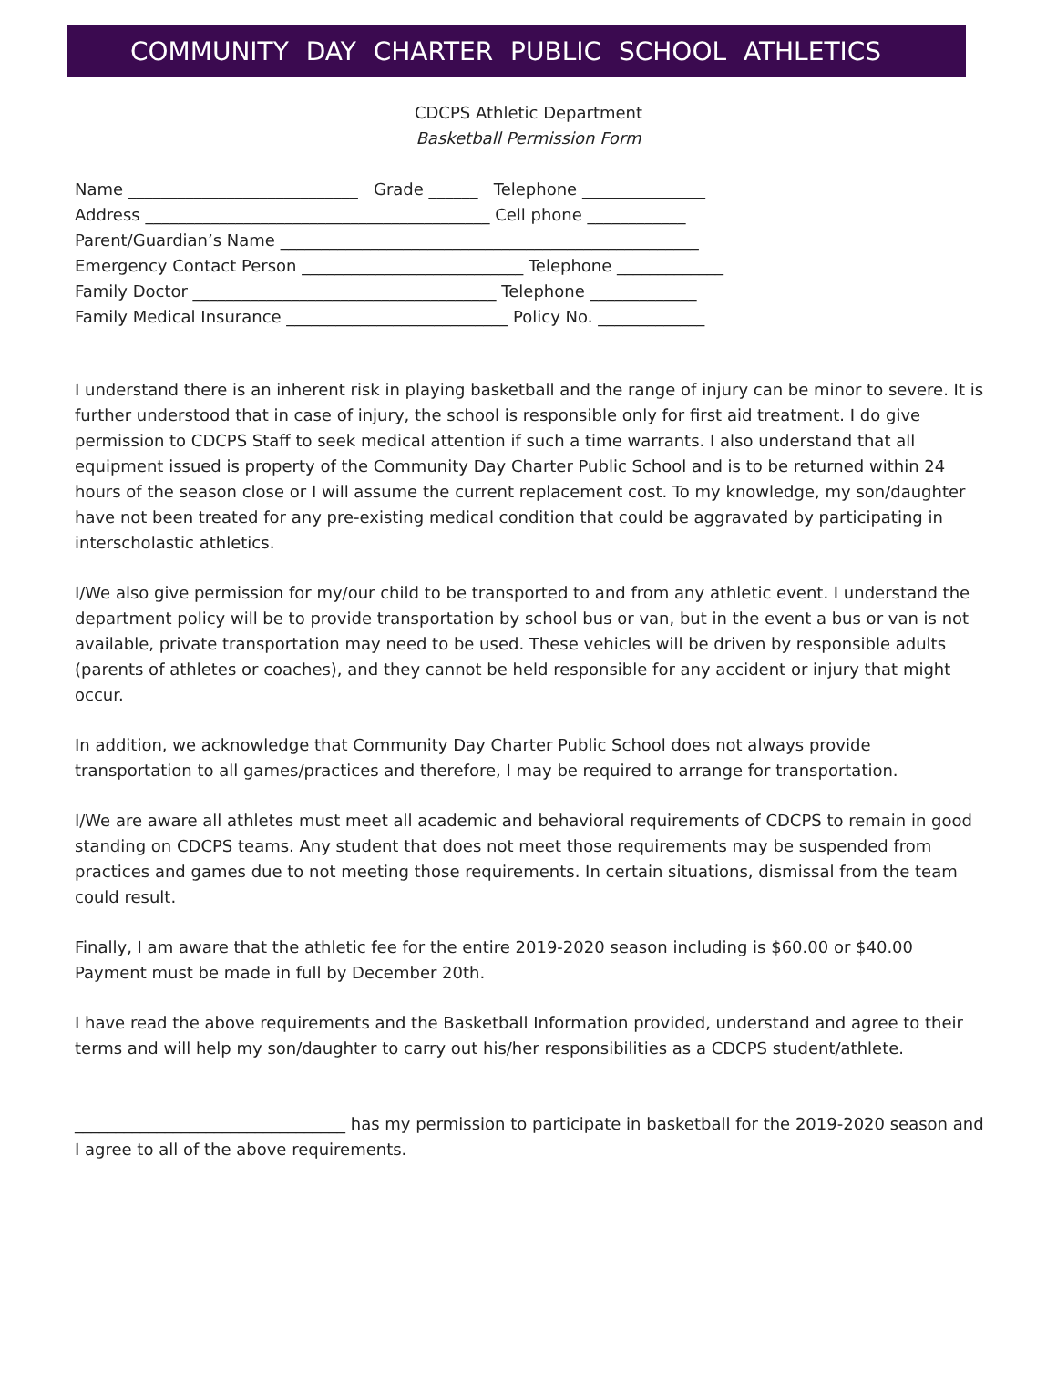COMMUNITY DAY CHARTER PUBLIC SCHOOL ATHLETICS
CDCPS Athletic Department
Basketball Permission Form
Name ____________________________ Grade ______ Telephone _______________ Address __________________________________________ Cell phone ____________ Parent/Guardian’s Name ___________________________________________________ Emergency Contact Person ___________________________ Telephone _____________ Family Doctor _____________________________________ Telephone _____________ Family Medical Insurance ___________________________ Policy No. _____________
I understand there is an inherent risk in playing basketball and the range of injury can be minor to severe. It is further understood that in case of injury, the school is responsible only for first aid treatment. I do give permission to CDCPS Staff to seek medical attention if such a time warrants. I also understand that all equipment issued is property of the Community Day Charter Public School and is to be returned within 24 hours of the season close or I will assume the current replacement cost. To my knowledge, my son/daughter have not been treated for any pre-existing medical condition that could be aggravated by participating in interscholastic athletics.
I/We also give permission for my/our child to be transported to and from any athletic event. I understand the department policy will be to provide transportation by school bus or van, but in the event a bus or van is not available, private transportation may need to be used. These vehicles will be driven by responsible adults (parents of athletes or coaches), and they cannot be held responsible for any accident or injury that might occur.
In addition, we acknowledge that Community Day Charter Public School does not always provide transportation to all games/practices and therefore, I may be required to arrange for transportation.
I/We are aware all athletes must meet all academic and behavioral requirements of CDCPS to remain in good standing on CDCPS teams. Any student that does not meet those requirements may be suspended from practices and games due to not meeting those requirements. In certain situations, dismissal from the team could result.
Finally, I am aware that the athletic fee for the entire 2019-2020 season including is $60.00 or $40.00 Payment must be made in full by December 20th.
I have read the above requirements and the Basketball Information provided, understand and agree to their terms and will help my son/daughter to carry out his/her responsibilities as a CDCPS student/athlete.
_________________________________ has my permission to participate in basketball for the 2019-2020 season and I agree to all of the above requirements.